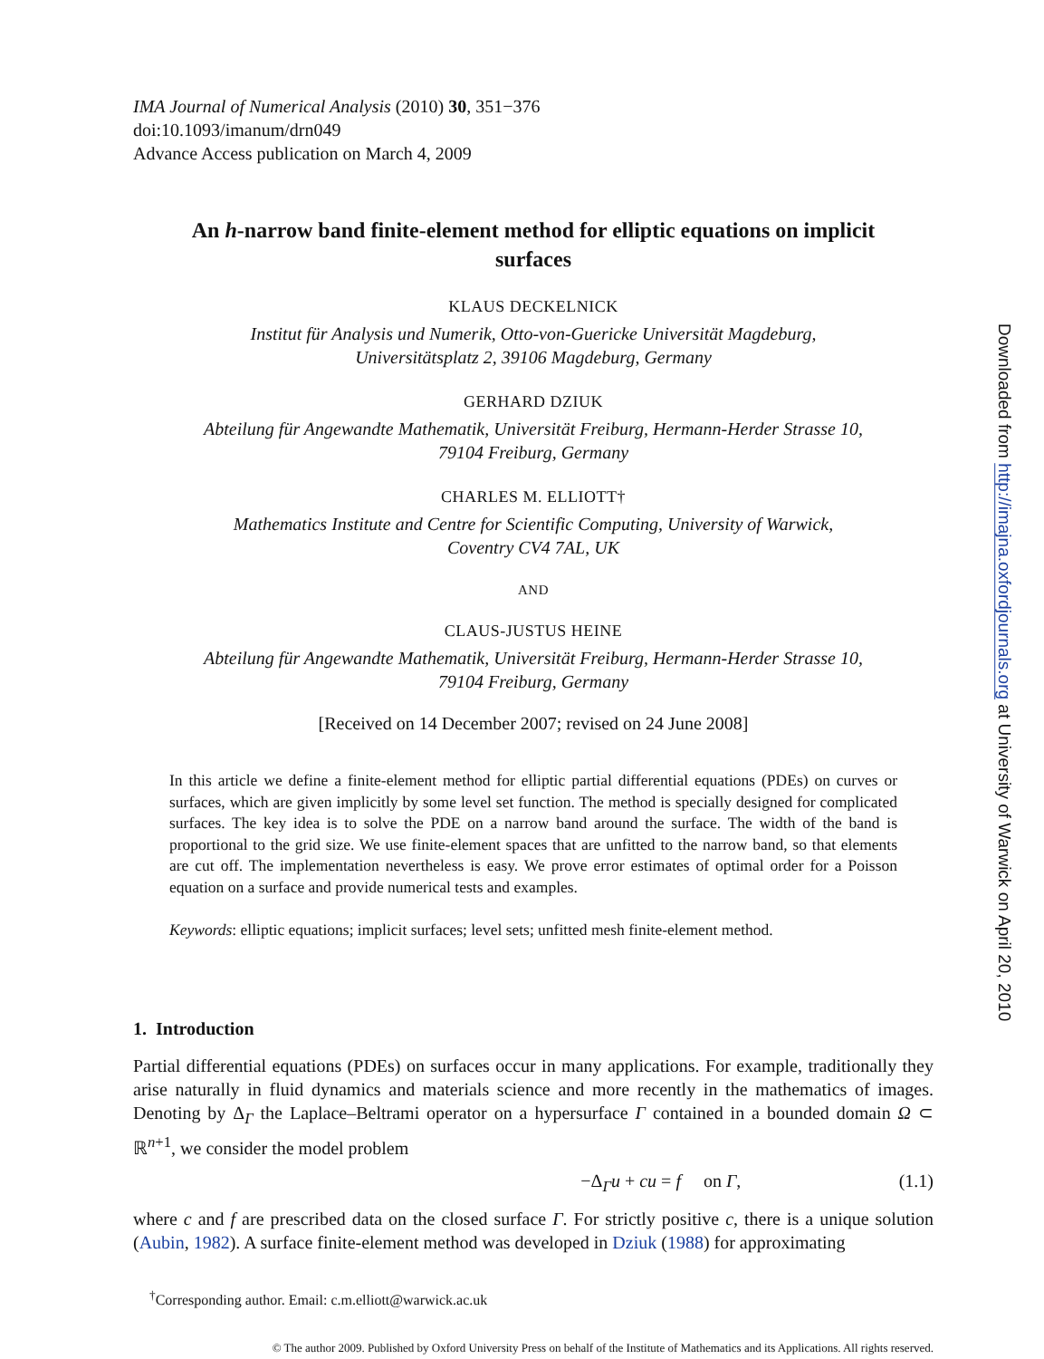IMA Journal of Numerical Analysis (2010) 30, 351−376
doi:10.1093/imanum/drn049
Advance Access publication on March 4, 2009
An h-narrow band finite-element method for elliptic equations on implicit surfaces
KLAUS DECKELNICK
Institut für Analysis und Numerik, Otto-von-Guericke Universität Magdeburg,
Universitätsplatz 2, 39106 Magdeburg, Germany
GERHARD DZIUK
Abteilung für Angewandte Mathematik, Universität Freiburg, Hermann-Herder Strasse 10,
79104 Freiburg, Germany
CHARLES M. ELLIOTT†
Mathematics Institute and Centre for Scientific Computing, University of Warwick,
Coventry CV4 7AL, UK
AND
CLAUS-JUSTUS HEINE
Abteilung für Angewandte Mathematik, Universität Freiburg, Hermann-Herder Strasse 10,
79104 Freiburg, Germany
[Received on 14 December 2007; revised on 24 June 2008]
In this article we define a finite-element method for elliptic partial differential equations (PDEs) on curves or surfaces, which are given implicitly by some level set function. The method is specially designed for complicated surfaces. The key idea is to solve the PDE on a narrow band around the surface. The width of the band is proportional to the grid size. We use finite-element spaces that are unfitted to the narrow band, so that elements are cut off. The implementation nevertheless is easy. We prove error estimates of optimal order for a Poisson equation on a surface and provide numerical tests and examples.
Keywords: elliptic equations; implicit surfaces; level sets; unfitted mesh finite-element method.
1. Introduction
Partial differential equations (PDEs) on surfaces occur in many applications. For example, traditionally they arise naturally in fluid dynamics and materials science and more recently in the mathematics of images. Denoting by Δ<sub>Γ</sub> the Laplace–Beltrami operator on a hypersurface Γ contained in a bounded domain Ω ⊂ ℝ<sup>n+1</sup>, we consider the model problem
−Δ<sub>Γ</sub>u + cu = f on Γ, (1.1)
where c and f are prescribed data on the closed surface Γ. For strictly positive c, there is a unique solution (Aubin, 1982). A surface finite-element method was developed in Dziuk (1988) for approximating
<sup>†</sup> Corresponding author. Email: c.m.elliott@warwick.ac.uk
© The author 2009. Published by Oxford University Press on behalf of the Institute of Mathematics and its Applications. All rights reserved.
Downloaded from http://imajna.oxfordjournals.org at University of Warwick on April 20, 2010